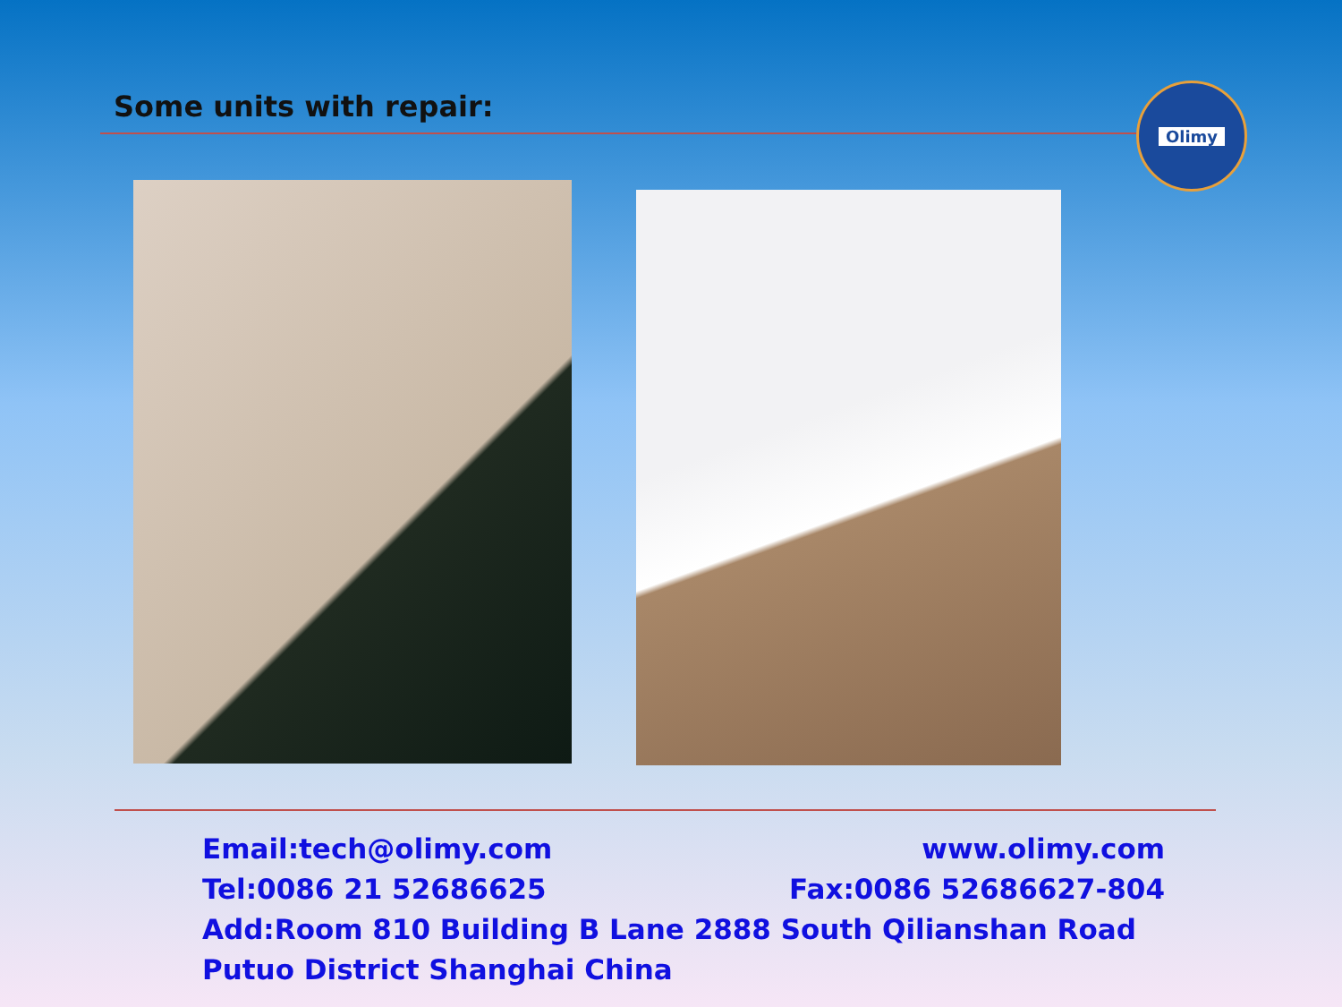Some units with repair:
Olimy
Email:tech@olimy.com www.olimy.com
Tel:0086 21 52686625 Fax:0086 52686627-804
Add:Room 810 Building B Lane 2888 South Qilianshan Road Putuo District Shanghai China